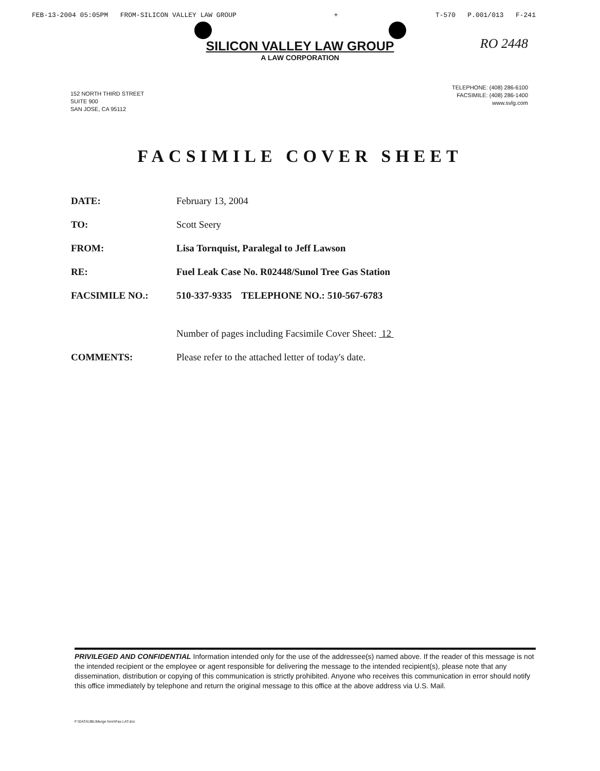FEB-13-2004 05:05PM FROM-SILICON VALLEY LAW GROUP + T-570 P.001/013 F-241
RO 2448
SILICON VALLEY LAW GROUP
A LAW CORPORATION
152 NORTH THIRD STREET
SUITE 900
SAN JOSE, CA 95112
TELEPHONE: (408) 286-6100
FACSIMILE: (408) 286-1400
www.svlg.com
FACSIMILE COVER SHEET
| DATE: | February 13, 2004 |
| TO: | Scott Seery |
| FROM: | Lisa Tornquist, Paralegal to Jeff Lawson |
| RE: | Fuel Leak Case No. R02448/Sunol Tree Gas Station |
| FACSIMILE NO.: | 510-337-9335 TELEPHONE NO.: 510-567-6783 |
| | Number of pages including Facsimile Cover Sheet: 12 |
| COMMENTS: | Please refer to the attached letter of today's date. |
PRIVILEGED AND CONFIDENTIAL Information intended only for the use of the addressee(s) named above. If the reader of this message is not the intended recipient or the employee or agent responsible for delivering the message to the intended recipient(s), please note that any dissemination, distribution or copying of this communication is strictly prohibited. Anyone who receives this communication in error should notify this office immediately by telephone and return the original message to this office at the above address via U.S. Mail.
F:\DATA\JBL\Merge form\Fax LAT.doc